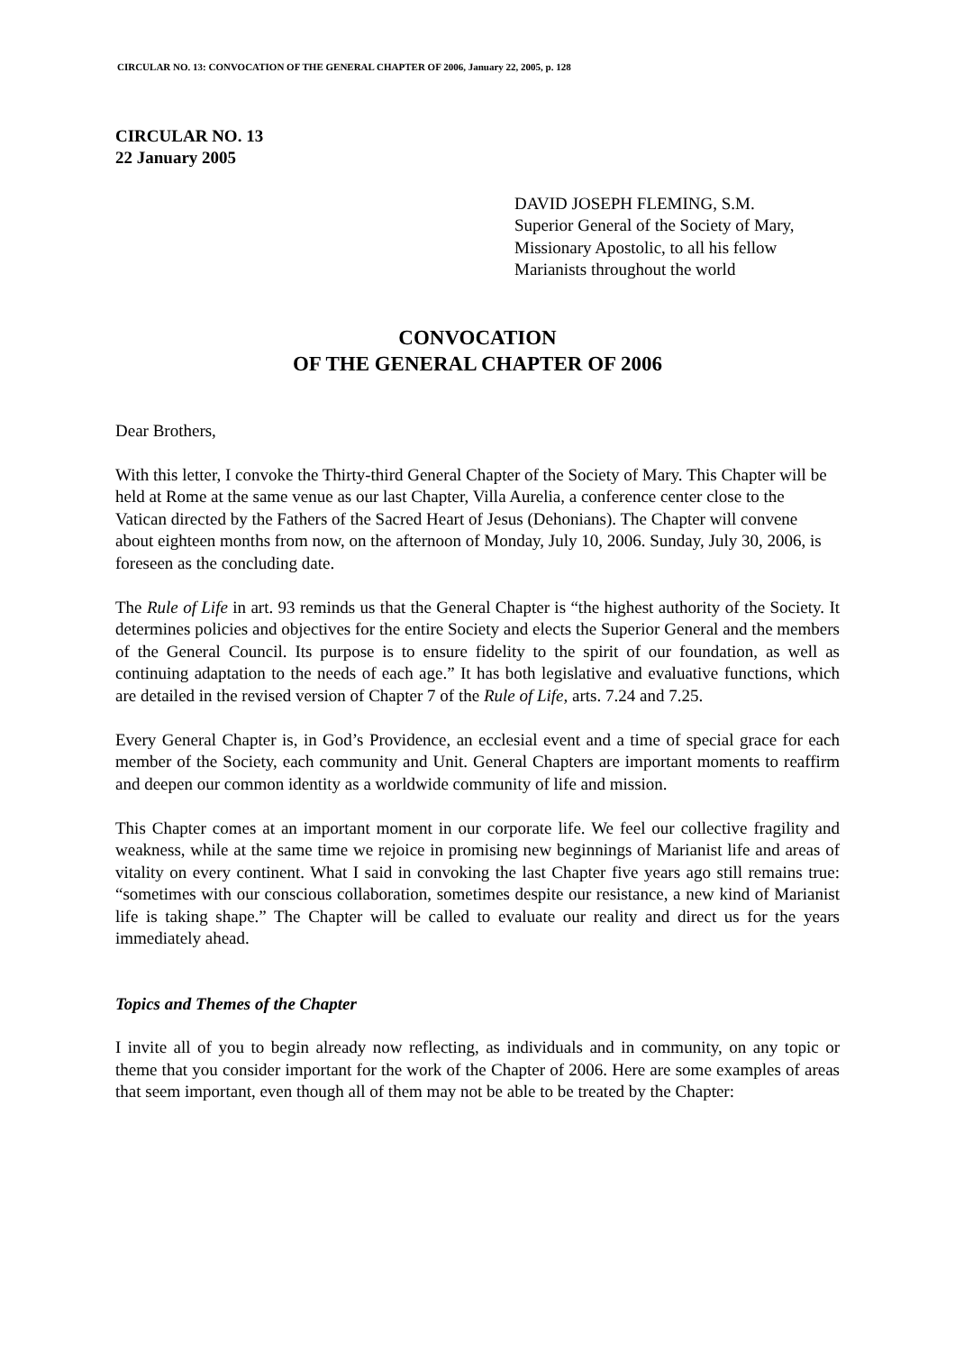CIRCULAR NO. 13: CONVOCATION OF THE GENERAL CHAPTER OF 2006, January 22, 2005, p. 128
CIRCULAR NO. 13
22 January 2005
DAVID JOSEPH FLEMING, S.M.
Superior General of the Society of Mary,
Missionary Apostolic, to all his fellow
Marianists throughout the world
CONVOCATION
OF THE GENERAL CHAPTER OF 2006
Dear Brothers,
With this letter, I convoke the Thirty-third General Chapter of the Society of Mary. This Chapter will be held at Rome at the same venue as our last Chapter, Villa Aurelia, a conference center close to the Vatican directed by the Fathers of the Sacred Heart of Jesus (Dehonians). The Chapter will convene about eighteen months from now, on the afternoon of Monday, July 10, 2006. Sunday, July 30, 2006, is foreseen as the concluding date.
The Rule of Life in art. 93 reminds us that the General Chapter is “the highest authority of the Society. It determines policies and objectives for the entire Society and elects the Superior General and the members of the General Council. Its purpose is to ensure fidelity to the spirit of our foundation, as well as continuing adaptation to the needs of each age.” It has both legislative and evaluative functions, which are detailed in the revised version of Chapter 7 of the Rule of Life, arts. 7.24 and 7.25.
Every General Chapter is, in God’s Providence, an ecclesial event and a time of special grace for each member of the Society, each community and Unit. General Chapters are important moments to reaffirm and deepen our common identity as a worldwide community of life and mission.
This Chapter comes at an important moment in our corporate life. We feel our collective fragility and weakness, while at the same time we rejoice in promising new beginnings of Marianist life and areas of vitality on every continent. What I said in convoking the last Chapter five years ago still remains true: “sometimes with our conscious collaboration, sometimes despite our resistance, a new kind of Marianist life is taking shape.” The Chapter will be called to evaluate our reality and direct us for the years immediately ahead.
Topics and Themes of the Chapter
I invite all of you to begin already now reflecting, as individuals and in community, on any topic or theme that you consider important for the work of the Chapter of 2006. Here are some examples of areas that seem important, even though all of them may not be able to be treated by the Chapter: